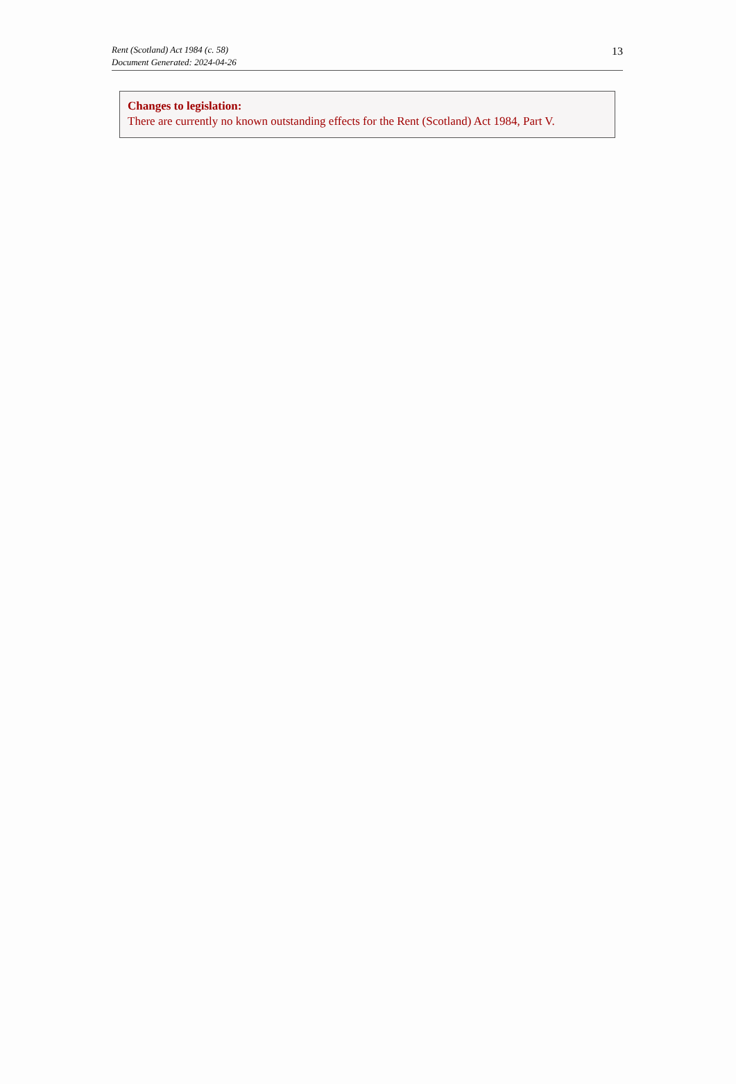Rent (Scotland) Act 1984 (c. 58)
Document Generated: 2024-04-26
13
Changes to legislation:
There are currently no known outstanding effects for the Rent (Scotland) Act 1984, Part V.